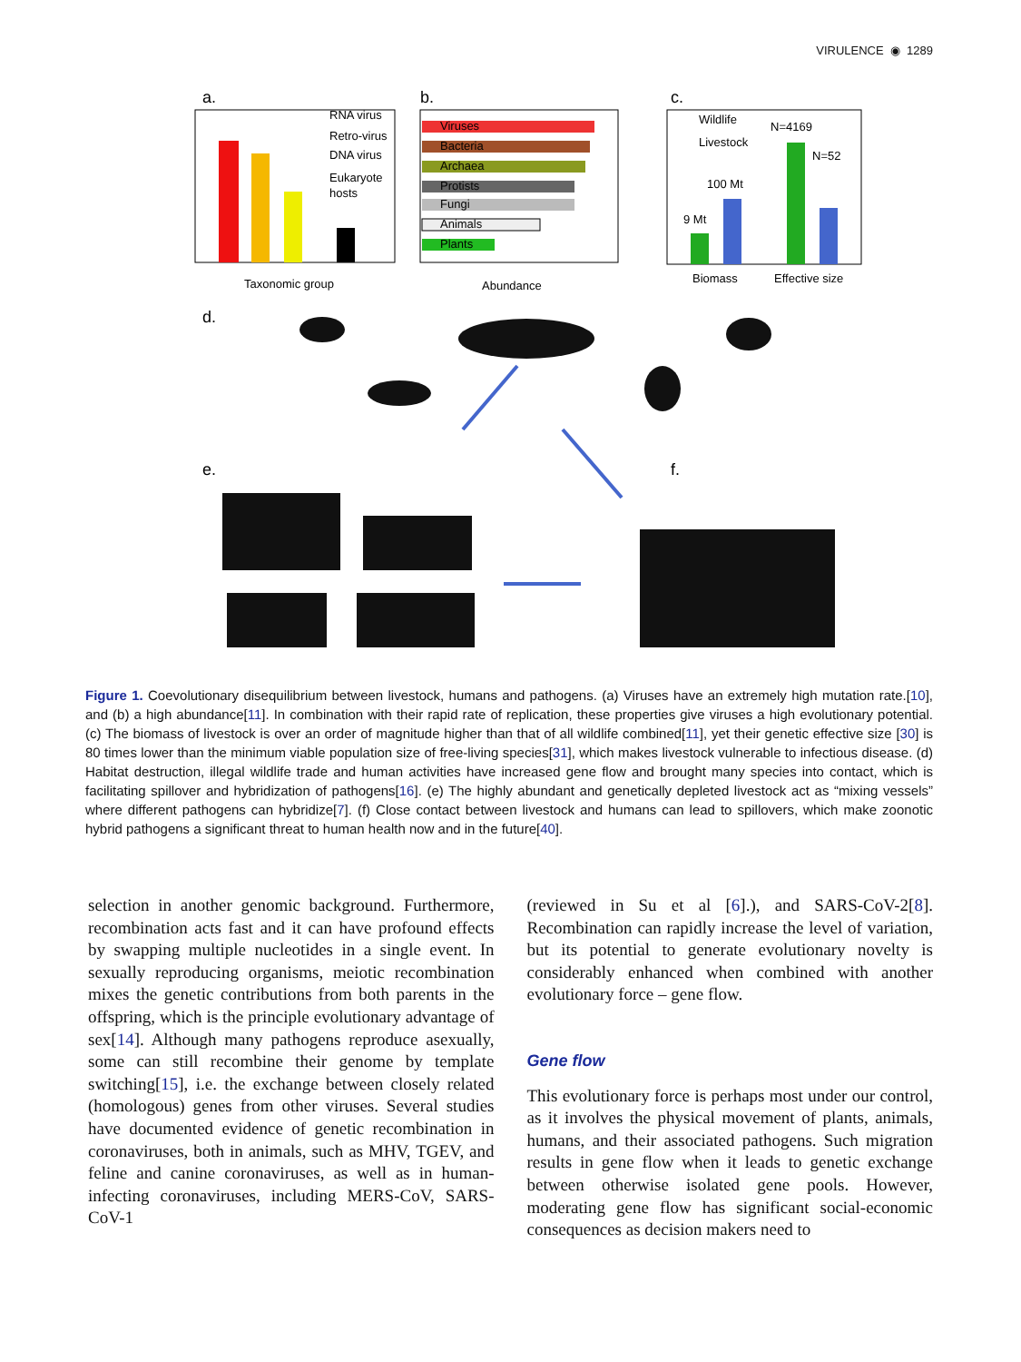VIRULENCE ◉ 1289
a.
RNA virus
Retro-virus
DNA virus
Eukaryote
hosts
Taxonomic group
b.
Viruses
Bacteria
Archaea
Protists
Fungi
Animals
Plants
Abundance
c.
Wildlife
Livestock
N=4169
N=52
100 Mt
9 Mt
Biomass
Effective size
d.
e.
f.
Figure 1. Coevolutionary disequilibrium between livestock, humans and pathogens. (a) Viruses have an extremely high mutation rate.[10], and (b) a high abundance[11]. In combination with their rapid rate of replication, these properties give viruses a high evolutionary potential. (c) The biomass of livestock is over an order of magnitude higher than that of all wildlife combined[11], yet their genetic effective size [30] is 80 times lower than the minimum viable population size of free-living species[31], which makes livestock vulnerable to infectious disease. (d) Habitat destruction, illegal wildlife trade and human activities have increased gene flow and brought many species into contact, which is facilitating spillover and hybridization of pathogens[16]. (e) The highly abundant and genetically depleted livestock act as “mixing vessels” where different pathogens can hybridize[7]. (f) Close contact between livestock and humans can lead to spillovers, which make zoonotic hybrid pathogens a significant threat to human health now and in the future[40].
selection in another genomic background. Furthermore, recombination acts fast and it can have profound effects by swapping multiple nucleotides in a single event. In sexually reproducing organisms, meiotic recombination mixes the genetic contributions from both parents in the offspring, which is the principle evolutionary advantage of sex[14]. Although many pathogens reproduce asexually, some can still recombine their genome by template switching[15], i.e. the exchange between closely related (homologous) genes from other viruses. Several studies have documented evidence of genetic recombination in coronaviruses, both in animals, such as MHV, TGEV, and feline and canine coronaviruses, as well as in human-infecting coronaviruses, including MERS-CoV, SARS-CoV-1
(reviewed in Su et al [6].), and SARS-CoV-2[8]. Recombination can rapidly increase the level of variation, but its potential to generate evolutionary novelty is considerably enhanced when combined with another evolutionary force – gene flow.
Gene flow
This evolutionary force is perhaps most under our control, as it involves the physical movement of plants, animals, humans, and their associated pathogens. Such migration results in gene flow when it leads to genetic exchange between otherwise isolated gene pools. However, moderating gene flow has significant social-economic consequences as decision makers need to